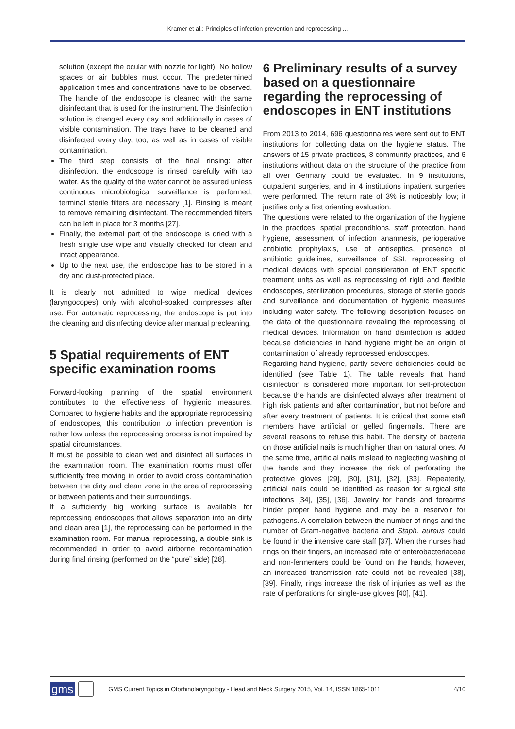Kramer et al.: Principles of infection prevention and reprocessing ...
solution (except the ocular with nozzle for light). No hollow spaces or air bubbles must occur. The predetermined application times and concentrations have to be observed. The handle of the endoscope is cleaned with the same disinfectant that is used for the instrument. The disinfection solution is changed every day and additionally in cases of visible contamination. The trays have to be cleaned and disinfected every day, too, as well as in cases of visible contamination.
The third step consists of the final rinsing: after disinfection, the endoscope is rinsed carefully with tap water. As the quality of the water cannot be assured unless continuous microbiological surveillance is performed, terminal sterile filters are necessary [1]. Rinsing is meant to remove remaining disinfectant. The recommended filters can be left in place for 3 months [27].
Finally, the external part of the endoscope is dried with a fresh single use wipe and visually checked for clean and intact appearance.
Up to the next use, the endoscope has to be stored in a dry and dust-protected place.
It is clearly not admitted to wipe medical devices (laryngocopes) only with alcohol-soaked compresses after use. For automatic reprocessing, the endoscope is put into the cleaning and disinfecting device after manual precleaning.
5 Spatial requirements of ENT specific examination rooms
Forward-looking planning of the spatial environment contributes to the effectiveness of hygienic measures. Compared to hygiene habits and the appropriate reprocessing of endoscopes, this contribution to infection prevention is rather low unless the reprocessing process is not impaired by spatial circumstances.
It must be possible to clean wet and disinfect all surfaces in the examination room. The examination rooms must offer sufficiently free moving in order to avoid cross contamination between the dirty and clean zone in the area of reprocessing or between patients and their surroundings.
If a sufficiently big working surface is available for reprocessing endoscopes that allows separation into an dirty and clean area [1], the reprocessing can be performed in the examination room. For manual reprocessing, a double sink is recommended in order to avoid airborne recontamination during final rinsing (performed on the “pure” side) [28].
6 Preliminary results of a survey based on a questionnaire regarding the reprocessing of endoscopes in ENT institutions
From 2013 to 2014, 696 questionnaires were sent out to ENT institutions for collecting data on the hygiene status. The answers of 15 private practices, 8 community practices, and 6 institutions without data on the structure of the practice from all over Germany could be evaluated. In 9 institutions, outpatient surgeries, and in 4 institutions inpatient surgeries were performed. The return rate of 3% is noticeably low; it justifies only a first orienting evaluation.
The questions were related to the organization of the hygiene in the practices, spatial preconditions, staff protection, hand hygiene, assessment of infection anamnesis, perioperative antibiotic prophylaxis, use of antiseptics, presence of antibiotic guidelines, surveillance of SSI, reprocessing of medical devices with special consideration of ENT specific treatment units as well as reprocessing of rigid and flexible endoscopes, sterilization procedures, storage of sterile goods and surveillance and documentation of hygienic measures including water safety. The following description focuses on the data of the questionnaire revealing the reprocessing of medical devices. Information on hand disinfection is added because deficiencies in hand hygiene might be an origin of contamination of already reprocessed endoscopes.
Regarding hand hygiene, partly severe deficiencies could be identified (see Table 1). The table reveals that hand disinfection is considered more important for self-protection because the hands are disinfected always after treatment of high risk patients and after contamination, but not before and after every treatment of patients. It is critical that some staff members have artificial or gelled fingernails. There are several reasons to refuse this habit. The density of bacteria on those artificial nails is much higher than on natural ones. At the same time, artificial nails mislead to neglecting washing of the hands and they increase the risk of perforating the protective gloves [29], [30], [31], [32], [33]. Repeatedly, artificial nails could be identified as reason for surgical site infections [34], [35], [36]. Jewelry for hands and forearms hinder proper hand hygiene and may be a reservoir for pathogens. A correlation between the number of rings and the number of Gram-negative bacteria and Staph. aureus could be found in the intensive care staff [37]. When the nurses had rings on their fingers, an increased rate of enterobacteriaceae and non-fermenters could be found on the hands, however, an increased transmission rate could not be revealed [38], [39]. Finally, rings increase the risk of injuries as well as the rate of perforations for single-use gloves [40], [41].
gms GMS Current Topics in Otorhinolaryngology - Head and Neck Surgery 2015, Vol. 14, ISSN 1865-1011 4/10